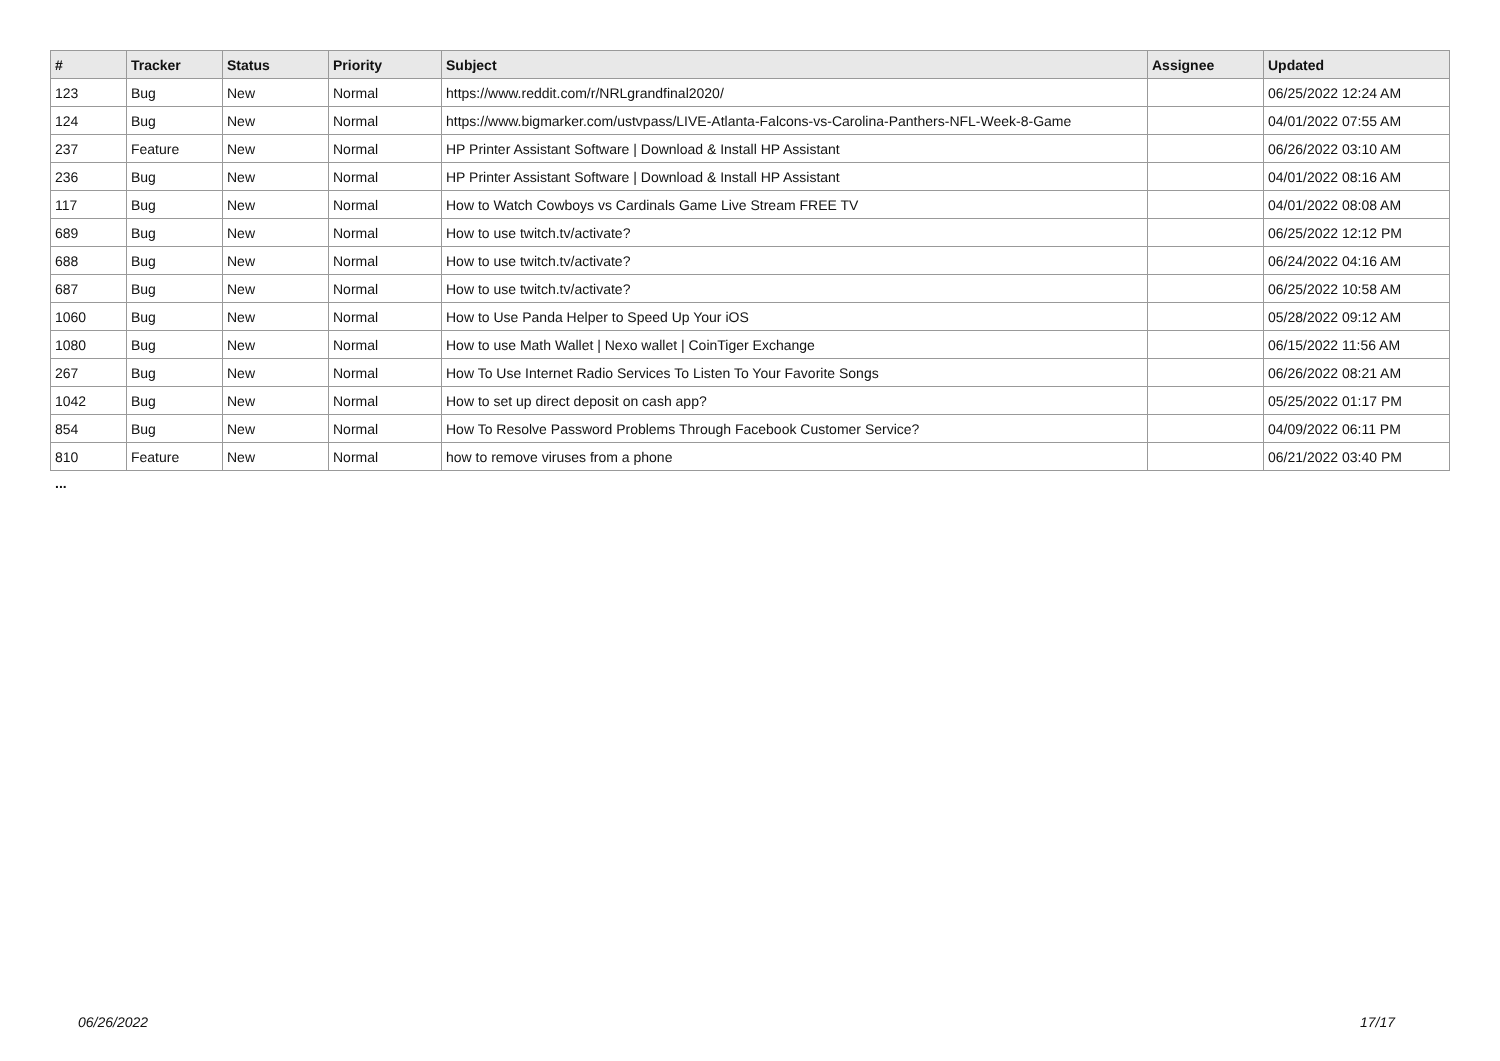| # | Tracker | Status | Priority | Subject | Assignee | Updated |
| --- | --- | --- | --- | --- | --- | --- |
| 123 | Bug | New | Normal | https://www.reddit.com/r/NRLgrandfinal2020/ | | 06/25/2022 12:24 AM |
| 124 | Bug | New | Normal | https://www.bigmarker.com/ustvpass/LIVE-Atlanta-Falcons-vs-Carolina-Panthers-NFL-Week-8-Game | | 04/01/2022 07:55 AM |
| 237 | Feature | New | Normal | HP Printer Assistant Software / Download & Install HP Assistant | | 06/26/2022 03:10 AM |
| 236 | Bug | New | Normal | HP Printer Assistant Software / Download & Install HP Assistant | | 04/01/2022 08:16 AM |
| 117 | Bug | New | Normal | How to Watch Cowboys vs Cardinals Game Live Stream FREE TV | | 04/01/2022 08:08 AM |
| 689 | Bug | New | Normal | How to use twitch.tv/activate? | | 06/25/2022 12:12 PM |
| 688 | Bug | New | Normal | How to use twitch.tv/activate? | | 06/24/2022 04:16 AM |
| 687 | Bug | New | Normal | How to use twitch.tv/activate? | | 06/25/2022 10:58 AM |
| 1060 | Bug | New | Normal | How to Use Panda Helper to Speed Up Your iOS | | 05/28/2022 09:12 AM |
| 1080 | Bug | New | Normal | How to use Math Wallet / Nexo wallet / CoinTiger Exchange | | 06/15/2022 11:56 AM |
| 267 | Bug | New | Normal | How To Use Internet Radio Services To Listen To Your Favorite Songs | | 06/26/2022 08:21 AM |
| 1042 | Bug | New | Normal | How to set up direct deposit on cash app? | | 05/25/2022 01:17 PM |
| 854 | Bug | New | Normal | How To Resolve Password Problems Through Facebook Customer Service? | | 04/09/2022 06:11 PM |
| 810 | Feature | New | Normal | how to remove viruses from a phone | | 06/21/2022 03:40 PM |
...
06/26/2022 17/17